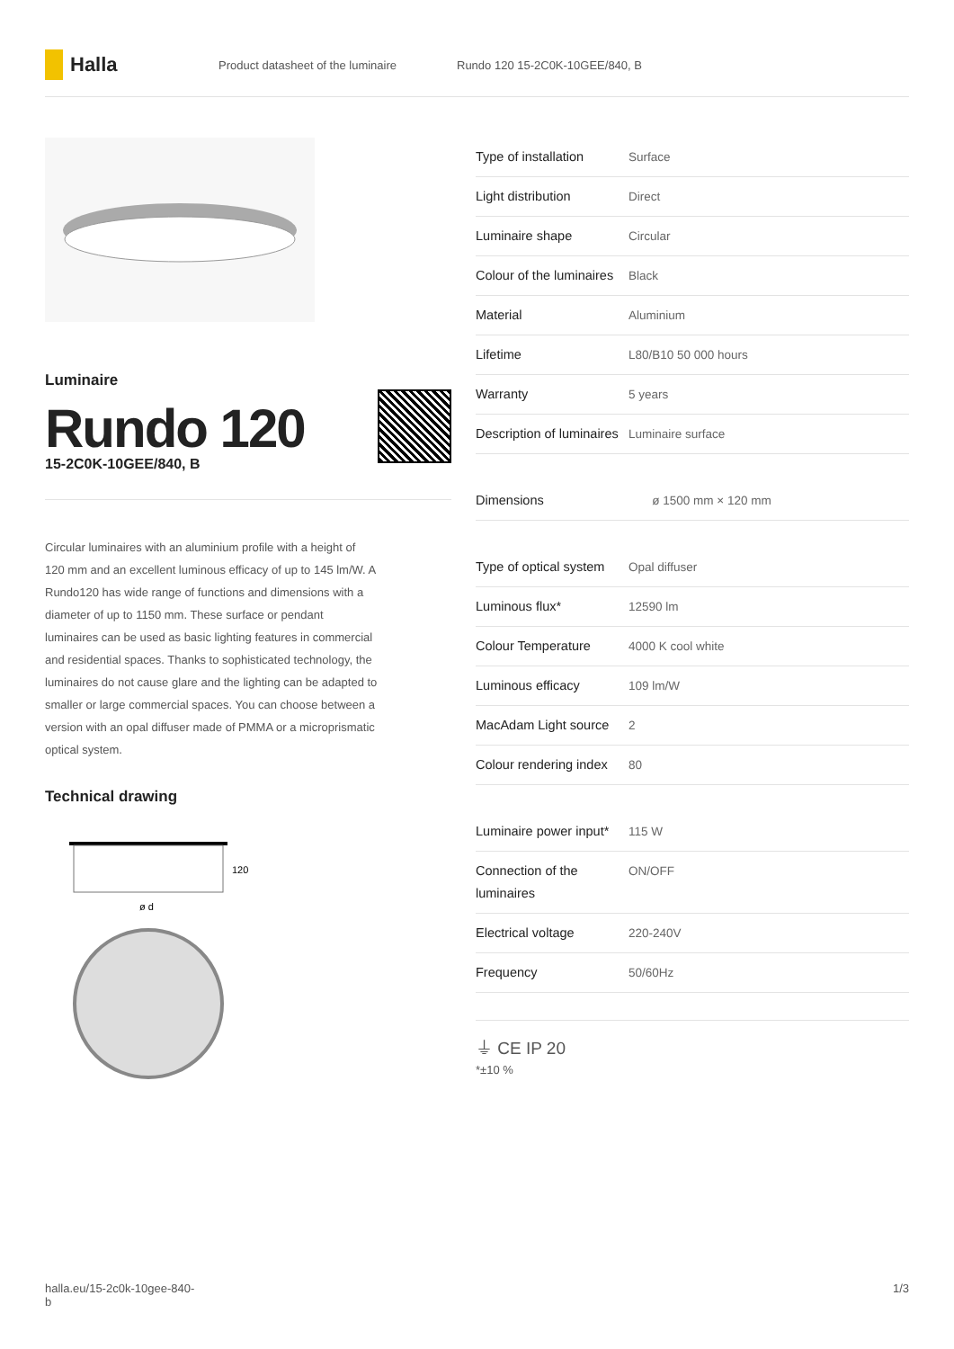Halla
Product datasheet of the luminaire Rundo 120 15-2C0K-10GEE/840, B
Luminaire
Rundo 120
15-2C0K-10GEE/840, B
Circular luminaires with an aluminium profile with a height of 120 mm and an excellent luminous efficacy of up to 145 lm/W. A Rundo120 has wide range of functions and dimensions with a diameter of up to 1150 mm. These surface or pendant luminaires can be used as basic lighting features in commercial and residential spaces. Thanks to sophisticated technology, the luminaires do not cause glare and the lighting can be adapted to smaller or large commercial spaces. You can choose between a version with an opal diffuser made of PMMA or a microprismatic optical system.
Technical drawing
120
ø d
| Type of installation | Surface |
| Light distribution | Direct |
| Luminaire shape | Circular |
| Colour of the luminaires | Black |
| Material | Aluminium |
| Lifetime | L80/B10 50 000 hours |
| Warranty | 5 years |
| Description of luminaires | Luminaire surface |
| Dimensions | ø 1500 mm × 120 mm |
| Type of optical system | Opal diffuser |
| Luminous flux* | 12590 lm |
| Colour Temperature | 4000 K cool white |
| Luminous efficacy | 109 lm/W |
| MacAdam Light source | 2 |
| Colour rendering index | 80 |
| Luminaire power input* | 115 W |
| Connection of the luminaires | ON/OFF |
| Electrical voltage | 220-240V |
| Frequency | 50/60Hz |
⏚ CE IP 20
*±10 %
halla.eu/15-2c0k-10gee-840-
b 1/3